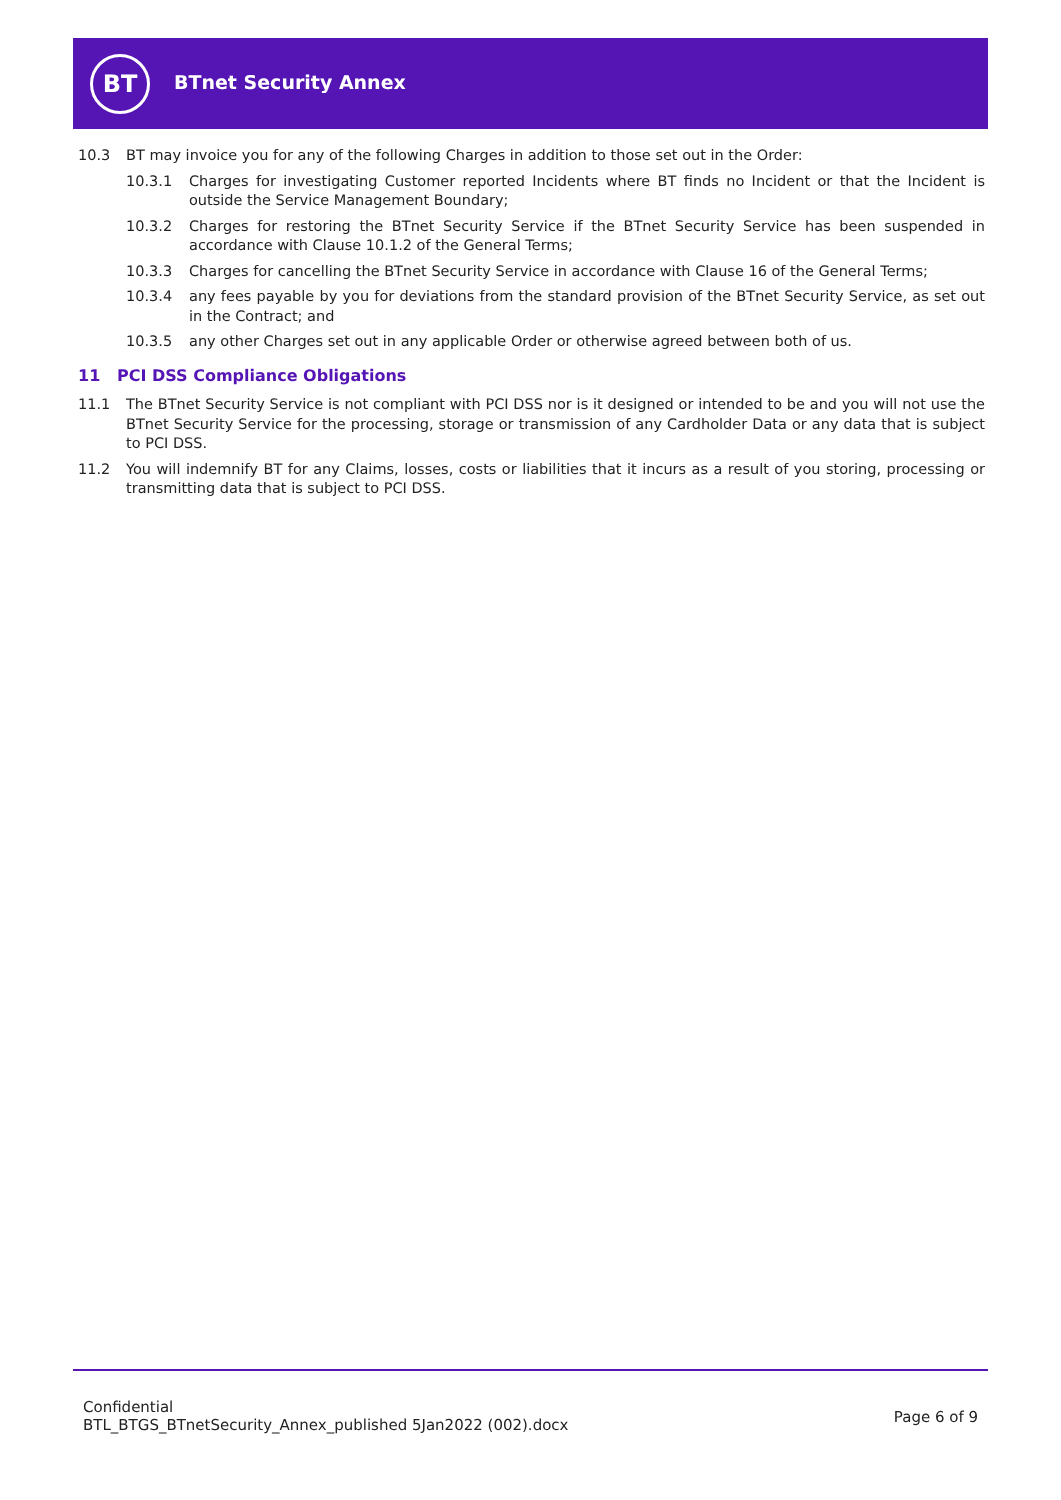BT BTnet Security Annex
10.3 BT may invoice you for any of the following Charges in addition to those set out in the Order:
10.3.1 Charges for investigating Customer reported Incidents where BT finds no Incident or that the Incident is outside the Service Management Boundary;
10.3.2 Charges for restoring the BTnet Security Service if the BTnet Security Service has been suspended in accordance with Clause 10.1.2 of the General Terms;
10.3.3 Charges for cancelling the BTnet Security Service in accordance with Clause 16 of the General Terms;
10.3.4 any fees payable by you for deviations from the standard provision of the BTnet Security Service, as set out in the Contract; and
10.3.5 any other Charges set out in any applicable Order or otherwise agreed between both of us.
11 PCI DSS Compliance Obligations
11.1 The BTnet Security Service is not compliant with PCI DSS nor is it designed or intended to be and you will not use the BTnet Security Service for the processing, storage or transmission of any Cardholder Data or any data that is subject to PCI DSS.
11.2 You will indemnify BT for any Claims, losses, costs or liabilities that it incurs as a result of you storing, processing or transmitting data that is subject to PCI DSS.
Confidential
BTL_BTGS_BTnetSecurity_Annex_published 5Jan2022 (002).docx
Page 6 of 9